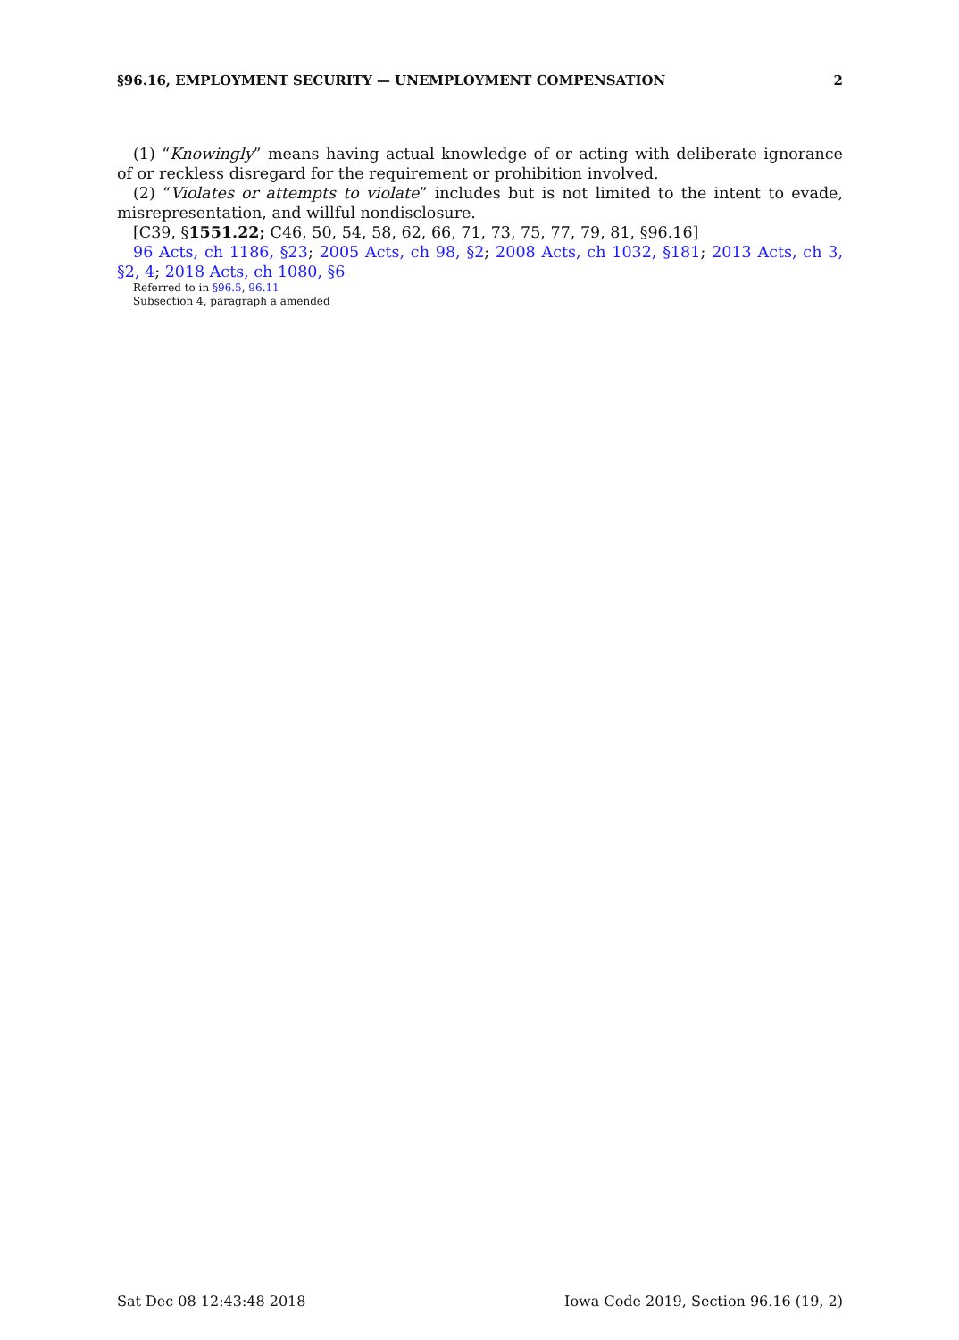§96.16, EMPLOYMENT SECURITY — UNEMPLOYMENT COMPENSATION 2
(1) “Knowingly” means having actual knowledge of or acting with deliberate ignorance of or reckless disregard for the requirement or prohibition involved.
(2) “Violates or attempts to violate” includes but is not limited to the intent to evade, misrepresentation, and willful nondisclosure.
[C39, §1551.22; C46, 50, 54, 58, 62, 66, 71, 73, 75, 77, 79, 81, §96.16]
96 Acts, ch 1186, §23; 2005 Acts, ch 98, §2; 2008 Acts, ch 1032, §181; 2013 Acts, ch 3, §2, 4; 2018 Acts, ch 1080, §6
Referred to in §96.5, 96.11
Subsection 4, paragraph a amended
Sat Dec 08 12:43:48 2018 Iowa Code 2019, Section 96.16 (19, 2)